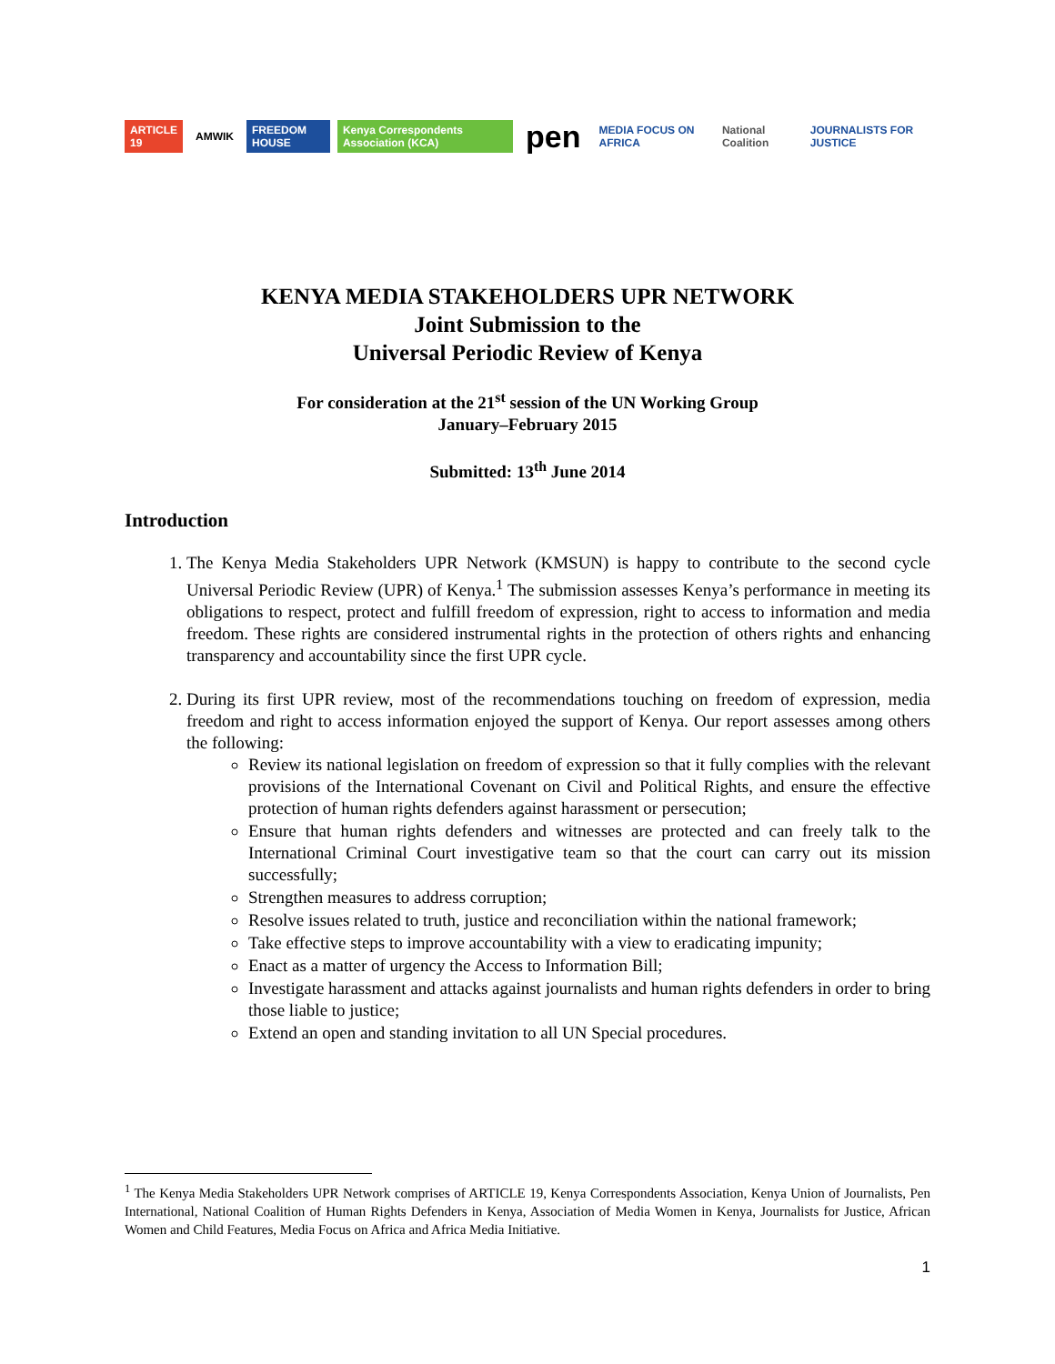ARTICLE 19 AMWIK FREEDOM HOUSE Kenya Correspondents Association (KCA) pen MEDIA FOCUS ON AFRICA National Coalition JOURNALISTS FOR JUSTICE
KENYA MEDIA STAKEHOLDERS UPR NETWORK
Joint Submission to the
Universal Periodic Review of Kenya
For consideration at the 21<sup>st</sup> session of the UN Working Group
January–February 2015
Submitted: 13<sup>th</sup> June 2014
Introduction
1. The Kenya Media Stakeholders UPR Network (KMSUN) is happy to contribute to the second cycle Universal Periodic Review (UPR) of Kenya.<sup>1</sup> The submission assesses Kenya’s performance in meeting its obligations to respect, protect and fulfill freedom of expression, right to access to information and media freedom. These rights are considered instrumental rights in the protection of others rights and enhancing transparency and accountability since the first UPR cycle.
2. During its first UPR review, most of the recommendations touching on freedom of expression, media freedom and right to access information enjoyed the support of Kenya. Our report assesses among others the following:
Review its national legislation on freedom of expression so that it fully complies with the relevant provisions of the International Covenant on Civil and Political Rights, and ensure the effective protection of human rights defenders against harassment or persecution;
Ensure that human rights defenders and witnesses are protected and can freely talk to the International Criminal Court investigative team so that the court can carry out its mission successfully;
Strengthen measures to address corruption;
Resolve issues related to truth, justice and reconciliation within the national framework;
Take effective steps to improve accountability with a view to eradicating impunity;
Enact as a matter of urgency the Access to Information Bill;
Investigate harassment and attacks against journalists and human rights defenders in order to bring those liable to justice;
Extend an open and standing invitation to all UN Special procedures.
<sup>1</sup> The Kenya Media Stakeholders UPR Network comprises of ARTICLE 19, Kenya Correspondents Association, Kenya Union of Journalists, Pen International, National Coalition of Human Rights Defenders in Kenya, Association of Media Women in Kenya, Journalists for Justice, African Women and Child Features, Media Focus on Africa and Africa Media Initiative.
1